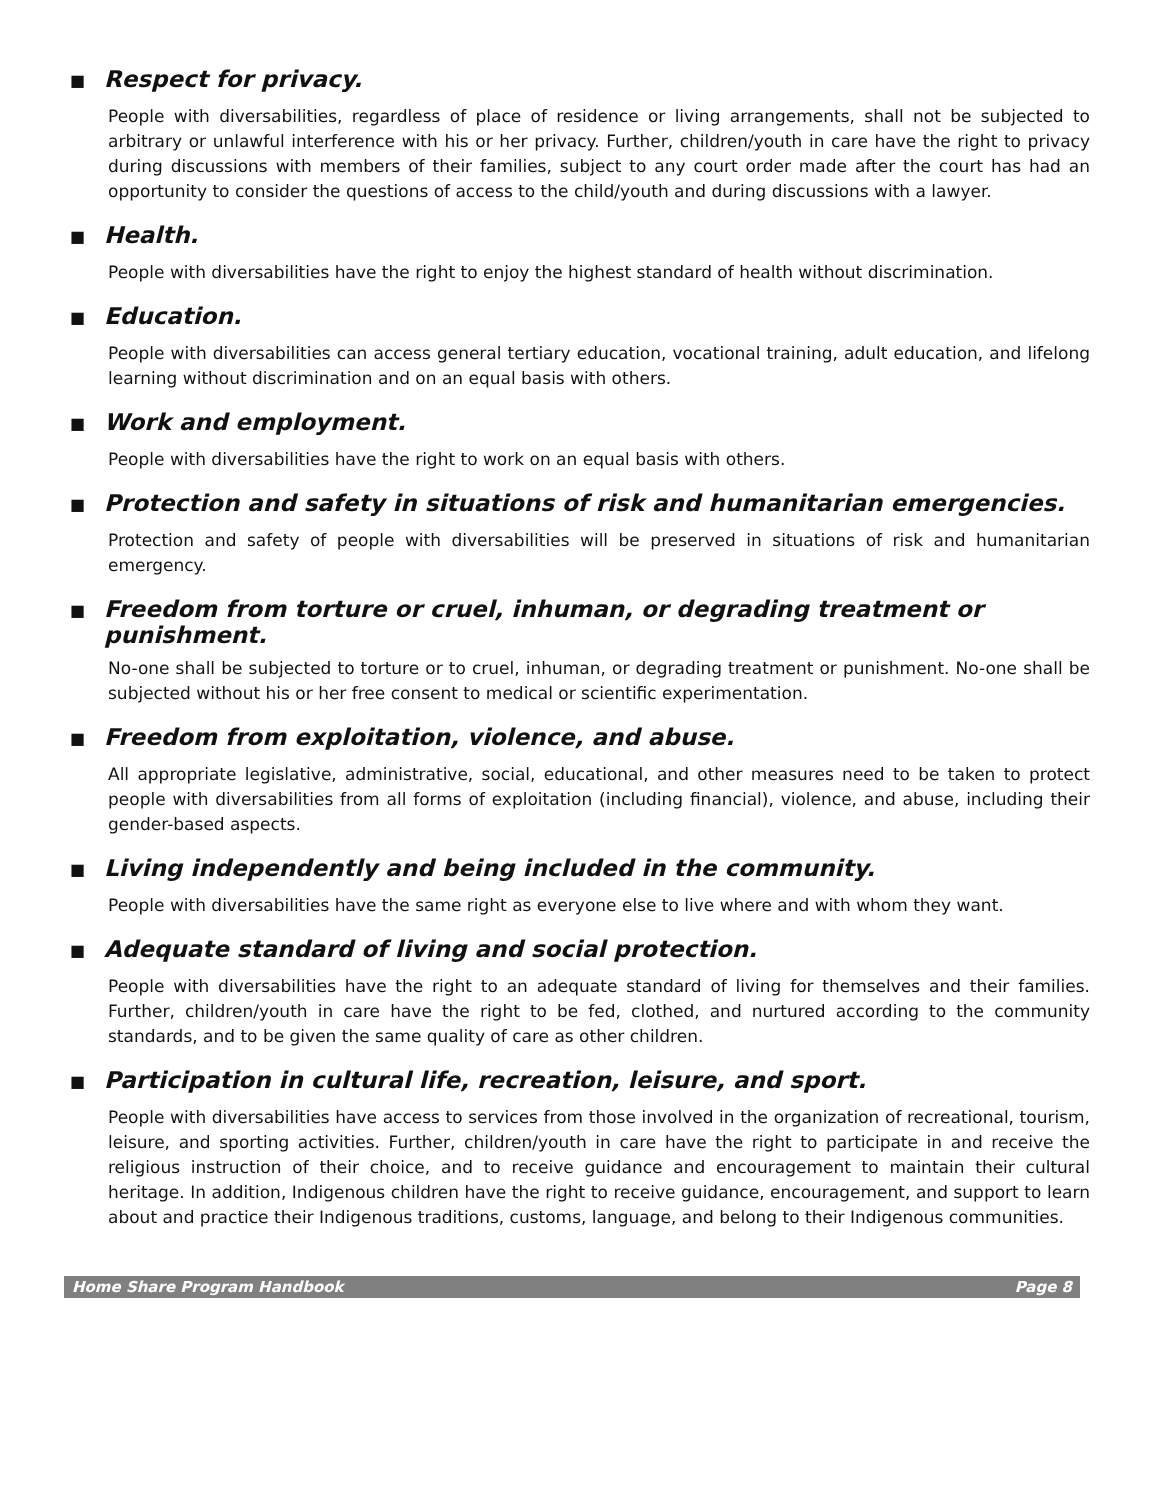■ Respect for privacy.
People with diversabilities, regardless of place of residence or living arrangements, shall not be subjected to arbitrary or unlawful interference with his or her privacy. Further, children/youth in care have the right to privacy during discussions with members of their families, subject to any court order made after the court has had an opportunity to consider the questions of access to the child/youth and during discussions with a lawyer.
■ Health.
People with diversabilities have the right to enjoy the highest standard of health without discrimination.
■ Education.
People with diversabilities can access general tertiary education, vocational training, adult education, and lifelong learning without discrimination and on an equal basis with others.
■ Work and employment.
People with diversabilities have the right to work on an equal basis with others.
■ Protection and safety in situations of risk and humanitarian emergencies.
Protection and safety of people with diversabilities will be preserved in situations of risk and humanitarian emergency.
■ Freedom from torture or cruel, inhuman, or degrading treatment or punishment.
No-one shall be subjected to torture or to cruel, inhuman, or degrading treatment or punishment. No-one shall be subjected without his or her free consent to medical or scientific experimentation.
■ Freedom from exploitation, violence, and abuse.
All appropriate legislative, administrative, social, educational, and other measures need to be taken to protect people with diversabilities from all forms of exploitation (including financial), violence, and abuse, including their gender-based aspects.
■ Living independently and being included in the community.
People with diversabilities have the same right as everyone else to live where and with whom they want.
■ Adequate standard of living and social protection.
People with diversabilities have the right to an adequate standard of living for themselves and their families. Further, children/youth in care have the right to be fed, clothed, and nurtured according to the community standards, and to be given the same quality of care as other children.
■ Participation in cultural life, recreation, leisure, and sport.
People with diversabilities have access to services from those involved in the organization of recreational, tourism, leisure, and sporting activities. Further, children/youth in care have the right to participate in and receive the religious instruction of their choice, and to receive guidance and encouragement to maintain their cultural heritage. In addition, Indigenous children have the right to receive guidance, encouragement, and support to learn about and practice their Indigenous traditions, customs, language, and belong to their Indigenous communities.
Home Share Program Handbook Page 8